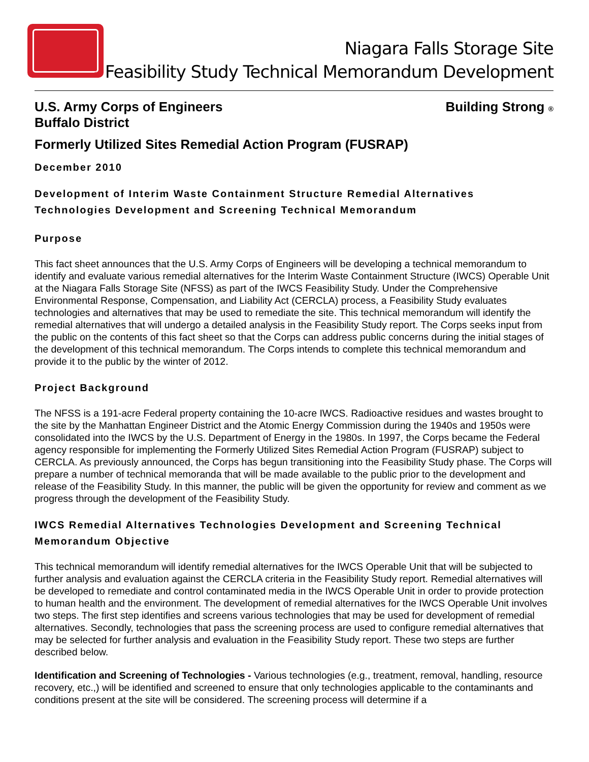Niagara Falls Storage Site
® Feasibility Study Technical Memorandum Development
U.S. Army Corps of Engineers
Buffalo District Building Strong ®
Formerly Utilized Sites Remedial Action Program (FUSRAP)
December 2010
Development of Interim Waste Containment Structure Remedial Alternatives Technologies Development and Screening Technical Memorandum
Purpose
This fact sheet announces that the U.S. Army Corps of Engineers will be developing a technical memorandum to identify and evaluate various remedial alternatives for the Interim Waste Containment Structure (IWCS) Operable Unit at the Niagara Falls Storage Site (NFSS) as part of the IWCS Feasibility Study. Under the Comprehensive Environmental Response, Compensation, and Liability Act (CERCLA) process, a Feasibility Study evaluates technologies and alternatives that may be used to remediate the site. This technical memorandum will identify the remedial alternatives that will undergo a detailed analysis in the Feasibility Study report. The Corps seeks input from the public on the contents of this fact sheet so that the Corps can address public concerns during the initial stages of the development of this technical memorandum. The Corps intends to complete this technical memorandum and provide it to the public by the winter of 2012.
Project Background
The NFSS is a 191-acre Federal property containing the 10-acre IWCS. Radioactive residues and wastes brought to the site by the Manhattan Engineer District and the Atomic Energy Commission during the 1940s and 1950s were consolidated into the IWCS by the U.S. Department of Energy in the 1980s. In 1997, the Corps became the Federal agency responsible for implementing the Formerly Utilized Sites Remedial Action Program (FUSRAP) subject to CERCLA. As previously announced, the Corps has begun transitioning into the Feasibility Study phase. The Corps will prepare a number of technical memoranda that will be made available to the public prior to the development and release of the Feasibility Study. In this manner, the public will be given the opportunity for review and comment as we progress through the development of the Feasibility Study.
IWCS Remedial Alternatives Technologies Development and Screening Technical Memorandum Objective
This technical memorandum will identify remedial alternatives for the IWCS Operable Unit that will be subjected to further analysis and evaluation against the CERCLA criteria in the Feasibility Study report. Remedial alternatives will be developed to remediate and control contaminated media in the IWCS Operable Unit in order to provide protection to human health and the environment. The development of remedial alternatives for the IWCS Operable Unit involves two steps. The first step identifies and screens various technologies that may be used for development of remedial alternatives. Secondly, technologies that pass the screening process are used to configure remedial alternatives that may be selected for further analysis and evaluation in the Feasibility Study report. These two steps are further described below.
Identification and Screening of Technologies - Various technologies (e.g., treatment, removal, handling, resource recovery, etc.,) will be identified and screened to ensure that only technologies applicable to the contaminants and conditions present at the site will be considered. The screening process will determine if a